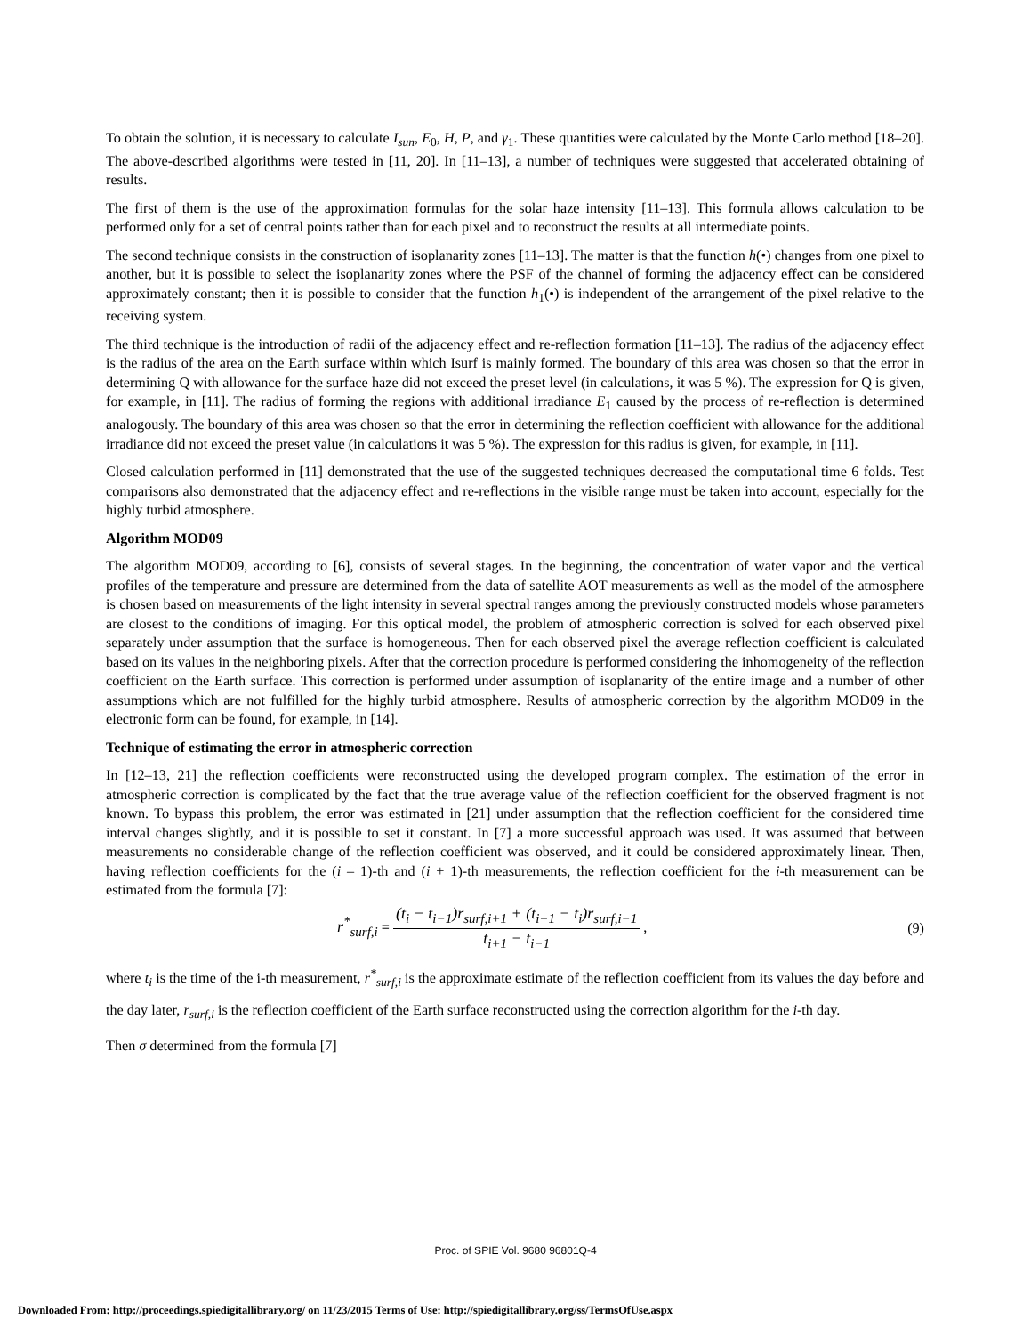To obtain the solution, it is necessary to calculate I<sub>sun</sub>, E<sub>0</sub>, H, P, and γ<sub>1</sub>. These quantities were calculated by the Monte Carlo method [18–20]. The above-described algorithms were tested in [11, 20]. In [11–13], a number of techniques were suggested that accelerated obtaining of results.
The first of them is the use of the approximation formulas for the solar haze intensity [11–13]. This formula allows calculation to be performed only for a set of central points rather than for each pixel and to reconstruct the results at all intermediate points.
The second technique consists in the construction of isoplanarity zones [11–13]. The matter is that the function h(•) changes from one pixel to another, but it is possible to select the isoplanarity zones where the PSF of the channel of forming the adjacency effect can be considered approximately constant; then it is possible to consider that the function h<sub>1</sub>(•) is independent of the arrangement of the pixel relative to the receiving system.
The third technique is the introduction of radii of the adjacency effect and re-reflection formation [11–13]. The radius of the adjacency effect is the radius of the area on the Earth surface within which Isurf is mainly formed. The boundary of this area was chosen so that the error in determining Q with allowance for the surface haze did not exceed the preset level (in calculations, it was 5 %). The expression for Q is given, for example, in [11]. The radius of forming the regions with additional irradiance E<sub>1</sub> caused by the process of re-reflection is determined analogously. The boundary of this area was chosen so that the error in determining the reflection coefficient with allowance for the additional irradiance did not exceed the preset value (in calculations it was 5 %). The expression for this radius is given, for example, in [11].
Closed calculation performed in [11] demonstrated that the use of the suggested techniques decreased the computational time 6 folds. Test comparisons also demonstrated that the adjacency effect and re-reflections in the visible range must be taken into account, especially for the highly turbid atmosphere.
Algorithm MOD09
The algorithm MOD09, according to [6], consists of several stages. In the beginning, the concentration of water vapor and the vertical profiles of the temperature and pressure are determined from the data of satellite AOT measurements as well as the model of the atmosphere is chosen based on measurements of the light intensity in several spectral ranges among the previously constructed models whose parameters are closest to the conditions of imaging. For this optical model, the problem of atmospheric correction is solved for each observed pixel separately under assumption that the surface is homogeneous. Then for each observed pixel the average reflection coefficient is calculated based on its values in the neighboring pixels. After that the correction procedure is performed considering the inhomogeneity of the reflection coefficient on the Earth surface. This correction is performed under assumption of isoplanarity of the entire image and a number of other assumptions which are not fulfilled for the highly turbid atmosphere. Results of atmospheric correction by the algorithm MOD09 in the electronic form can be found, for example, in [14].
Technique of estimating the error in atmospheric correction
In [12–13, 21] the reflection coefficients were reconstructed using the developed program complex. The estimation of the error in atmospheric correction is complicated by the fact that the true average value of the reflection coefficient for the observed fragment is not known. To bypass this problem, the error was estimated in [21] under assumption that the reflection coefficient for the considered time interval changes slightly, and it is possible to set it constant. In [7] a more successful approach was used. It was assumed that between measurements no considerable change of the reflection coefficient was observed, and it could be considered approximately linear. Then, having reflection coefficients for the (i – 1)-th and (i + 1)-th measurements, the reflection coefficient for the i-th measurement can be estimated from the formula [7]:
r<sup>*</sup><sub>surf,i</sub> = (t<sub>i</sub> − t<sub>i−1</sub>)r<sub>surf,i+1</sub> + (t<sub>i+1</sub> − t<sub>i</sub>)r<sub>surf,i−1</sub> t<sub>i+1</sub> − t<sub>i−1</sub> , (9)
where t<sub>i</sub> is the time of the i-th measurement, r<sup>*</sup><sub>surf,i</sub> is the approximate estimate of the reflection coefficient from its values the day before and the day later, r<sub>surf,i</sub> is the reflection coefficient of the Earth surface reconstructed using the correction algorithm for the i-th day.
Then σ determined from the formula [7]
Proc. of SPIE Vol. 9680 96801Q-4
Downloaded From: http://proceedings.spiedigitallibrary.org/ on 11/23/2015 Terms of Use: http://spiedigitallibrary.org/ss/TermsOfUse.aspx